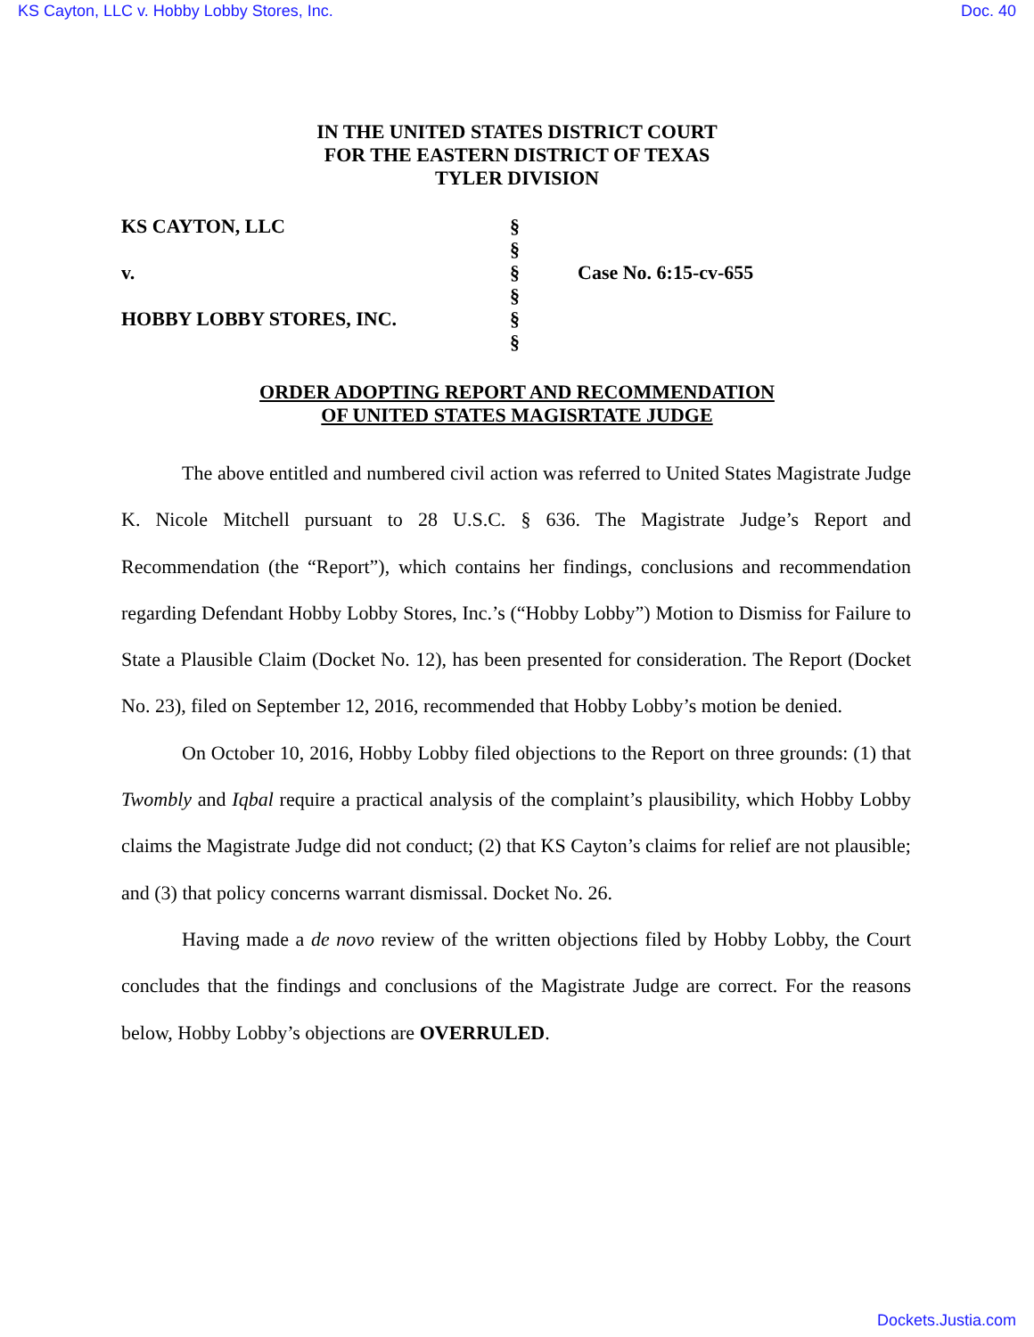KS Cayton, LLC v. Hobby Lobby Stores, Inc. Doc. 40
IN THE UNITED STATES DISTRICT COURT
FOR THE EASTERN DISTRICT OF TEXAS
TYLER DIVISION
KS CAYTON, LLC
v.
HOBBY LOBBY STORES, INC.
§
§
§
§
§
§
Case No. 6:15-cv-655
ORDER ADOPTING REPORT AND RECOMMENDATION
OF UNITED STATES MAGISRTATE JUDGE
The above entitled and numbered civil action was referred to United States Magistrate Judge K. Nicole Mitchell pursuant to 28 U.S.C. § 636. The Magistrate Judge’s Report and Recommendation (the “Report”), which contains her findings, conclusions and recommendation regarding Defendant Hobby Lobby Stores, Inc.’s (“Hobby Lobby”) Motion to Dismiss for Failure to State a Plausible Claim (Docket No. 12), has been presented for consideration. The Report (Docket No. 23), filed on September 12, 2016, recommended that Hobby Lobby’s motion be denied.
On October 10, 2016, Hobby Lobby filed objections to the Report on three grounds: (1) that Twombly and Iqbal require a practical analysis of the complaint’s plausibility, which Hobby Lobby claims the Magistrate Judge did not conduct; (2) that KS Cayton’s claims for relief are not plausible; and (3) that policy concerns warrant dismissal. Docket No. 26.
Having made a de novo review of the written objections filed by Hobby Lobby, the Court concludes that the findings and conclusions of the Magistrate Judge are correct. For the reasons below, Hobby Lobby’s objections are OVERRULED.
Dockets.Justia.com